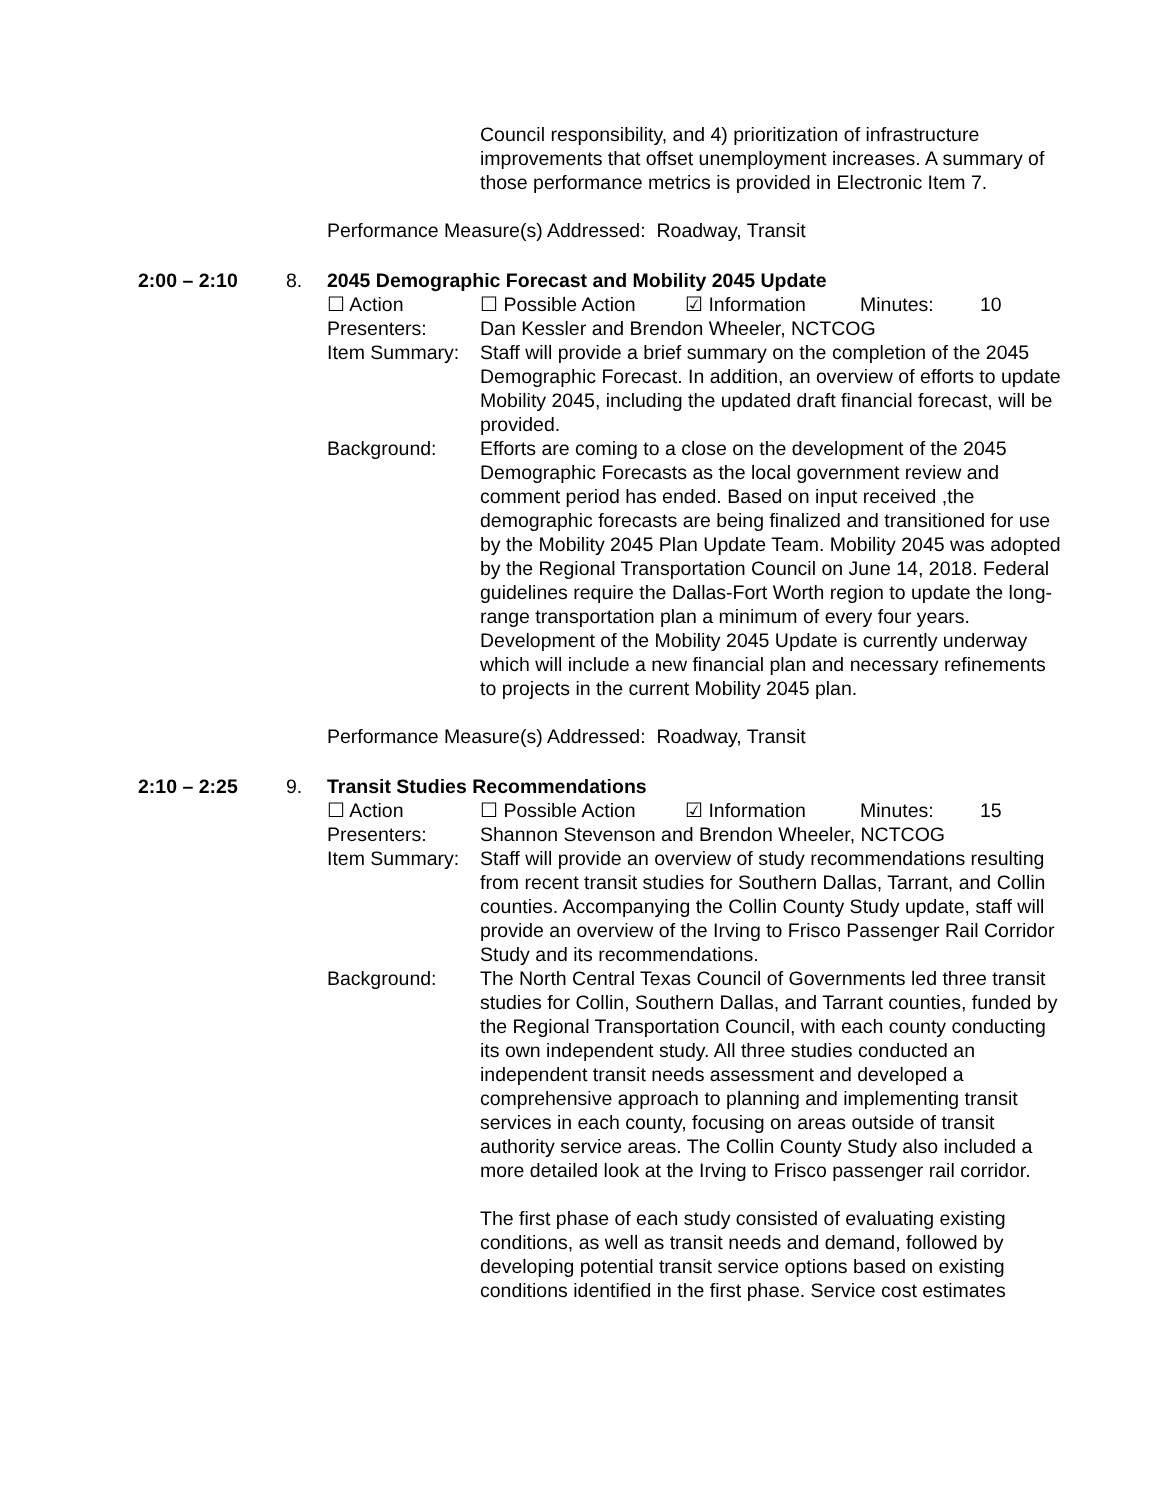Council responsibility, and 4) prioritization of infrastructure improvements that offset unemployment increases. A summary of those performance metrics is provided in Electronic Item 7.
Performance Measure(s) Addressed: Roadway, Transit
2:00 – 2:10 8. 2045 Demographic Forecast and Mobility 2045 Update
☐ Action ☐ Possible Action ☑ Information Minutes: 10
Presenters: Dan Kessler and Brendon Wheeler, NCTCOG
Item Summary: Staff will provide a brief summary on the completion of the 2045 Demographic Forecast. In addition, an overview of efforts to update Mobility 2045, including the updated draft financial forecast, will be provided.
Background: Efforts are coming to a close on the development of the 2045 Demographic Forecasts as the local government review and comment period has ended. Based on input received ,the demographic forecasts are being finalized and transitioned for use by the Mobility 2045 Plan Update Team. Mobility 2045 was adopted by the Regional Transportation Council on June 14, 2018. Federal guidelines require the Dallas-Fort Worth region to update the long-range transportation plan a minimum of every four years. Development of the Mobility 2045 Update is currently underway which will include a new financial plan and necessary refinements to projects in the current Mobility 2045 plan.
Performance Measure(s) Addressed: Roadway, Transit
2:10 – 2:25 9. Transit Studies Recommendations
☐ Action ☐ Possible Action ☑ Information Minutes: 15
Presenters: Shannon Stevenson and Brendon Wheeler, NCTCOG
Item Summary: Staff will provide an overview of study recommendations resulting from recent transit studies for Southern Dallas, Tarrant, and Collin counties. Accompanying the Collin County Study update, staff will provide an overview of the Irving to Frisco Passenger Rail Corridor Study and its recommendations.
Background: The North Central Texas Council of Governments led three transit studies for Collin, Southern Dallas, and Tarrant counties, funded by the Regional Transportation Council, with each county conducting its own independent study. All three studies conducted an independent transit needs assessment and developed a comprehensive approach to planning and implementing transit services in each county, focusing on areas outside of transit authority service areas. The Collin County Study also included a more detailed look at the Irving to Frisco passenger rail corridor.
The first phase of each study consisted of evaluating existing conditions, as well as transit needs and demand, followed by developing potential transit service options based on existing conditions identified in the first phase. Service cost estimates